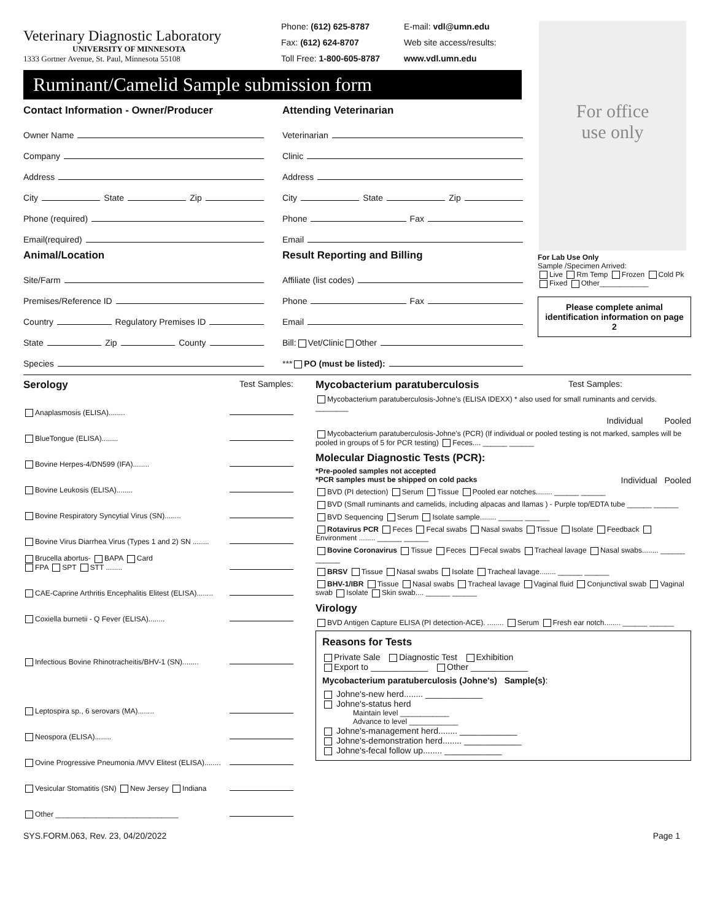Veterinary Diagnostic Laboratory
UNIVERSITY OF MINNESOTA
1333 Gortner Avenue, St. Paul, Minnesota 55108
Phone: (612) 625-8787
E-mail: vdl@umn.edu
Fax: (612) 624-8707
Web site access/results:
Toll Free: 1-800-605-8787
www.vdl.umn.edu
For office
use only
Ruminant/Camelid Sample submission form
Contact Information - Owner/Producer
Owner Name
Company
Address
City State Zip
Phone (required)
Email(required)
Animal/Location
Site/Farm
Premises/Reference ID
Country Regulatory Premises ID
State Zip County
Species
Attending Veterinarian
Veterinarian
Clinic
Address
City State Zip
Phone Fax
Email
Result Reporting and Billing
Affiliate (list codes)
Phone Fax
Email
Bill: Vet/Clinic Other
*** PO (must be listed):
For Lab Use Only
Sample /Specimen Arrived:
Live Rm Temp Frozen Cold Pk
Fixed Other____________
Please complete animal identification information on page 2
Serology
Test Samples:
Anaplasmosis (ELISA)........
BlueTongue (ELISA)........
Bovine Herpes-4/DN599 (IFA)........
Bovine Leukosis (ELISA)........
Bovine Respiratory Syncytial Virus (SN)........
Bovine Virus Diarrhea Virus (Types 1 and 2) SN ........
Brucella abortus- BAPA Card
FPA SPT STT ........
CAE-Caprine Arthritis Encephalitis Elitest (ELISA)........
Coxiella burnetii - Q Fever (ELISA)........
Infectious Bovine Rhinotracheitis/BHV-1 (SN)........
Leptospira sp., 6 serovars (MA)........
Neospora (ELISA)........
Ovine Progressive Pneumonia /MVV Elitest (ELISA)........
Vesicular Stomatitis (SN) New Jersey Indiana
Other ______________________________
Mycobacterium paratuberculosis
Test Samples:
Mycobacterium paratuberculosis-Johne's (ELISA IDEXX) * also used for small ruminants and cervids. ________
Individual Pooled
Mycobacterium paratuberculosis-Johne's (PCR) (If individual or pooled testing is not marked, samples will be pooled in groups of 5 for PCR testing) Feces.... ______ ______
Molecular Diagnostic Tests (PCR):
*Pre-pooled samples not accepted
*PCR samples must be shipped on cold packs Individual Pooled
BVD (PI detection) Serum Tissue Pooled ear notches........ ______ ______
BVD (Small ruminants and camelids, including alpacas and llamas ) - Purple top/EDTA tube ______ ______
BVD Sequencing Serum Isolate sample........ ______ ______
Rotavirus PCR Feces Fecal swabs Nasal swabs Tissue Isolate Feedback Environment ........ ______ ______
Bovine Coronavirus Tissue Feces Fecal swabs Tracheal lavage Nasal swabs........ ______ ______
BRSV Tissue Nasal swabs Isolate Tracheal lavage........ ______ ______
BHV-1/IBR Tissue Nasal swabs Tracheal lavage Vaginal fluid Conjunctival swab Vaginal swab Isolate Skin swab.... ______ ______
Virology
BVD Antigen Capture ELISA (PI detection-ACE). ........ Serum Fresh ear notch........ ______ ______
Reasons for Tests
Private Sale Diagnostic Test Exhibition
Export to ____________ Other ____________
Mycobacterium paratuberculosis (Johne's) Sample(s):
Johne's-new herd........ ____________
Johne's-status herd
Maintain level ____________
Advance to level ____________
Johne's-management herd........ ____________
Johne's-demonstration herd........ ____________
Johne's-fecal follow up........ ____________
SYS.FORM.063, Rev. 23, 04/20/2022 Page 1